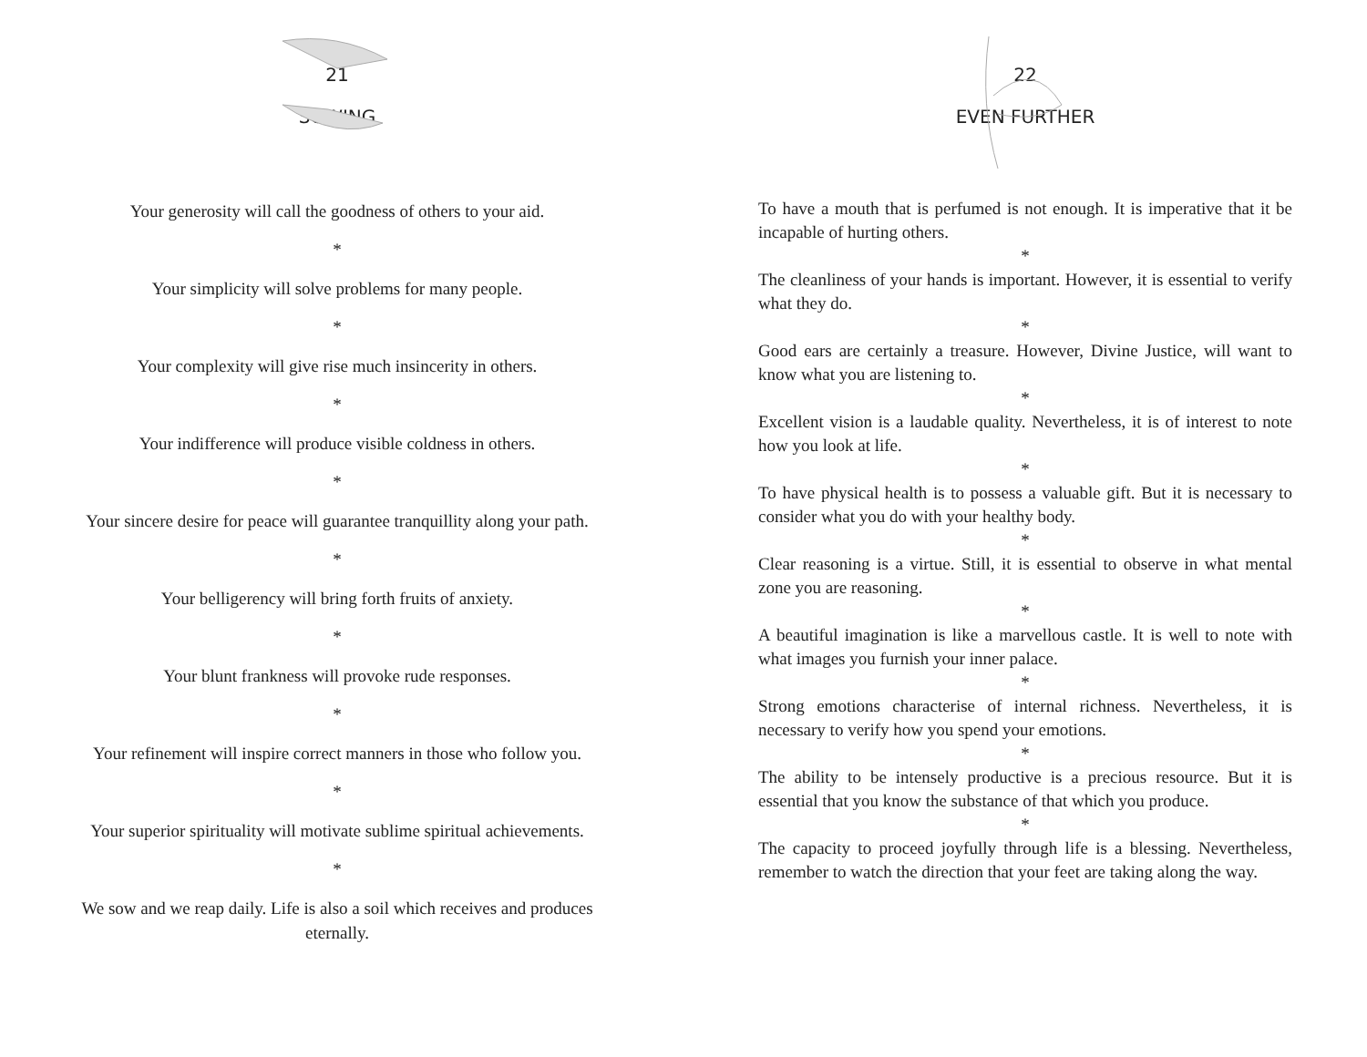21
SOWING
Your generosity will call the goodness of others to your aid.
*
Your simplicity will solve problems for many people.
*
Your complexity will give rise much insincerity in others.
*
Your indifference will produce visible coldness in others.
*
Your sincere desire for peace will guarantee tranquillity along your path.
*
Your belligerency will bring forth fruits of anxiety.
*
Your blunt frankness will provoke rude responses.
*
Your refinement will inspire correct manners in those who follow you.
*
Your superior spirituality will motivate sublime spiritual achievements.
*
We sow and we reap daily. Life is also a soil which receives and produces eternally.
22
EVEN FURTHER
To have a mouth that is perfumed is not enough. It is imperative that it be incapable of hurting others.
*
The cleanliness of your hands is important. However, it is essential to verify what they do.
*
Good ears are certainly a treasure. However, Divine Justice, will want to know what you are listening to.
*
Excellent vision is a laudable quality. Nevertheless, it is of interest to note how you look at life.
*
To have physical health is to possess a valuable gift. But it is necessary to consider what you do with your healthy body.
*
Clear reasoning is a virtue. Still, it is essential to observe in what mental zone you are reasoning.
*
A beautiful imagination is like a marvellous castle. It is well to note with what images you furnish your inner palace.
*
Strong emotions characterise of internal richness. Nevertheless, it is necessary to verify how you spend your emotions.
*
The ability to be intensely productive is a precious resource. But it is essential that you know the substance of that which you produce.
*
The capacity to proceed joyfully through life is a blessing. Nevertheless, remember to watch the direction that your feet are taking along the way.